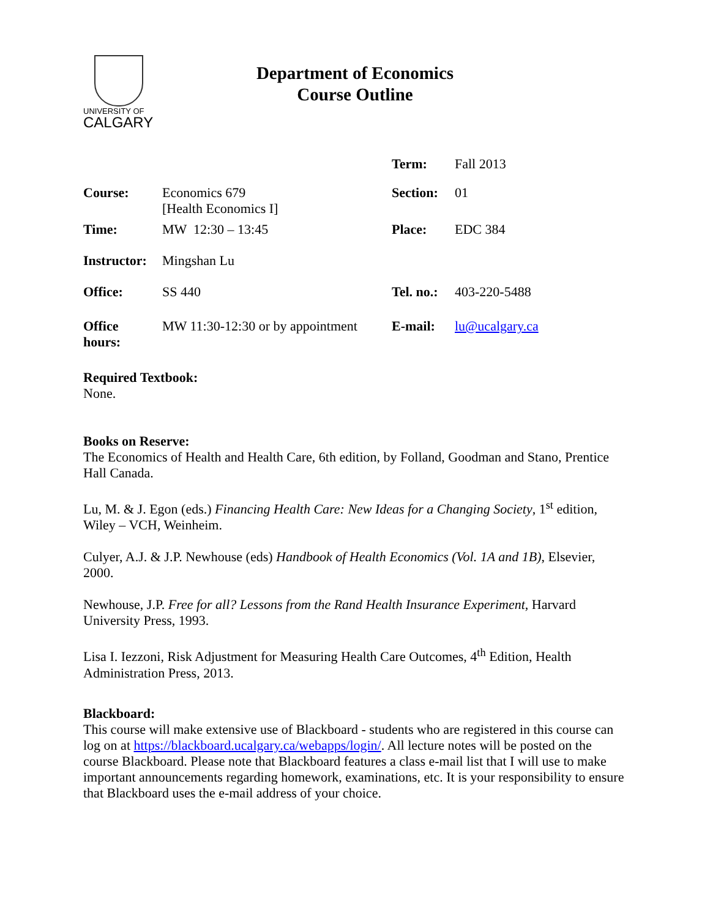UNIVERSITY OF
CALGARY
Department of Economics
Course Outline
| | | Term: | Fall 2013 |
| Course: | Economics 679 [Health Economics I] | Section: | 01 |
| Time: | MW 12:30 – 13:45 | Place: | EDC 384 |
| Instructor: | Mingshan Lu | | |
| Office: | SS 440 | Tel. no.: | 403-220-5488 |
| Office hours: | MW 11:30-12:30 or by appointment | E-mail: | lu@ucalgary.ca |
Required Textbook:
None.
Books on Reserve:
The Economics of Health and Health Care, 6th edition, by Folland, Goodman and Stano, Prentice Hall Canada.
Lu, M. & J. Egon (eds.) Financing Health Care: New Ideas for a Changing Society, 1<sup>st</sup> edition, Wiley – VCH, Weinheim.
Culyer, A.J. & J.P. Newhouse (eds) Handbook of Health Economics (Vol. 1A and 1B), Elsevier, 2000.
Newhouse, J.P. Free for all? Lessons from the Rand Health Insurance Experiment, Harvard University Press, 1993.
Lisa I. Iezzoni, Risk Adjustment for Measuring Health Care Outcomes, 4<sup>th</sup> Edition, Health Administration Press, 2013.
Blackboard:
This course will make extensive use of Blackboard - students who are registered in this course can log on at https://blackboard.ucalgary.ca/webapps/login/. All lecture notes will be posted on the course Blackboard. Please note that Blackboard features a class e-mail list that I will use to make important announcements regarding homework, examinations, etc. It is your responsibility to ensure that Blackboard uses the e-mail address of your choice.